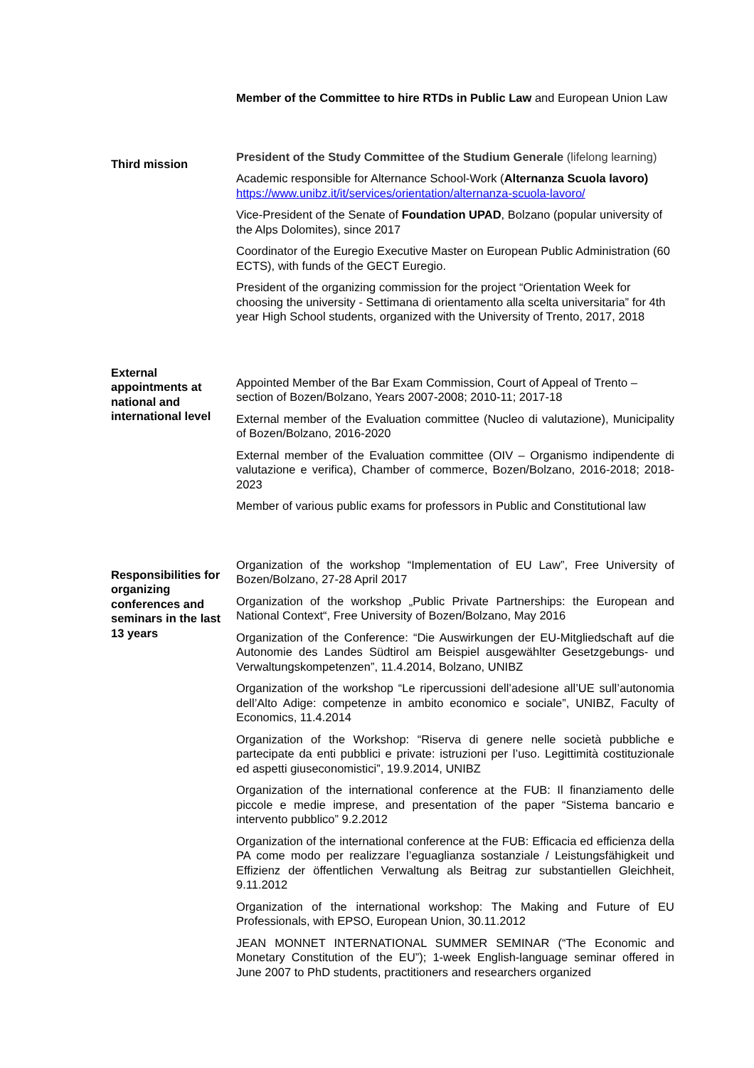Member of the Committee to hire RTDs in Public Law and European Union Law
Third mission
President of the Study Committee of the Studium Generale (lifelong learning)
Academic responsible for Alternance School-Work (Alternanza Scuola lavoro) https://www.unibz.it/it/services/orientation/alternanza-scuola-lavoro/
Vice-President of the Senate of Foundation UPAD, Bolzano (popular university of the Alps Dolomites), since 2017
Coordinator of the Euregio Executive Master on European Public Administration (60 ECTS), with funds of the GECT Euregio.
President of the organizing commission for the project “Orientation Week for choosing the university - Settimana di orientamento alla scelta universitaria” for 4th year High School students, organized with the University of Trento, 2017, 2018
External appointments at national and international level
Appointed Member of the Bar Exam Commission, Court of Appeal of Trento – section of Bozen/Bolzano, Years 2007-2008; 2010-11; 2017-18
External member of the Evaluation committee (Nucleo di valutazione), Municipality of Bozen/Bolzano, 2016-2020
External member of the Evaluation committee (OIV – Organismo indipendente di valutazione e verifica), Chamber of commerce, Bozen/Bolzano, 2016-2018; 2018-2023
Member of various public exams for professors in Public and Constitutional law
Responsibilities for organizing conferences and seminars in the last 13 years
Organization of the workshop “Implementation of EU Law”, Free University of Bozen/Bolzano, 27-28 April 2017
Organization of the workshop „Public Private Partnerships: the European and National Context“, Free University of Bozen/Bolzano, May 2016
Organization of the Conference: “Die Auswirkungen der EU-Mitgliedschaft auf die Autonomie des Landes Südtirol am Beispiel ausgewählter Gesetzgebungs- und Verwaltungskompetenzen”, 11.4.2014, Bolzano, UNIBZ
Organization of the workshop “Le ripercussioni dell’adesione all’UE sull’autonomia dell’Alto Adige: competenze in ambito economico e sociale”, UNIBZ, Faculty of Economics, 11.4.2014
Organization of the Workshop: “Riserva di genere nelle società pubbliche e partecipate da enti pubblici e private: istruzioni per l’uso. Legittimità costituzionale ed aspetti giuseconomistici”, 19.9.2014, UNIBZ
Organization of the international conference at the FUB: Il finanziamento delle piccole e medie imprese, and presentation of the paper “Sistema bancario e intervento pubblico” 9.2.2012
Organization of the international conference at the FUB: Efficacia ed efficienza della PA come modo per realizzare l’eguaglianza sostanziale / Leistungsfähigkeit und Effizienz der öffentlichen Verwaltung als Beitrag zur substantiellen Gleichheit, 9.11.2012
Organization of the international workshop: The Making and Future of EU Professionals, with EPSO, European Union, 30.11.2012
JEAN MONNET INTERNATIONAL SUMMER SEMINAR (“The Economic and Monetary Constitution of the EU”); 1-week English-language seminar offered in June 2007 to PhD students, practitioners and researchers organized